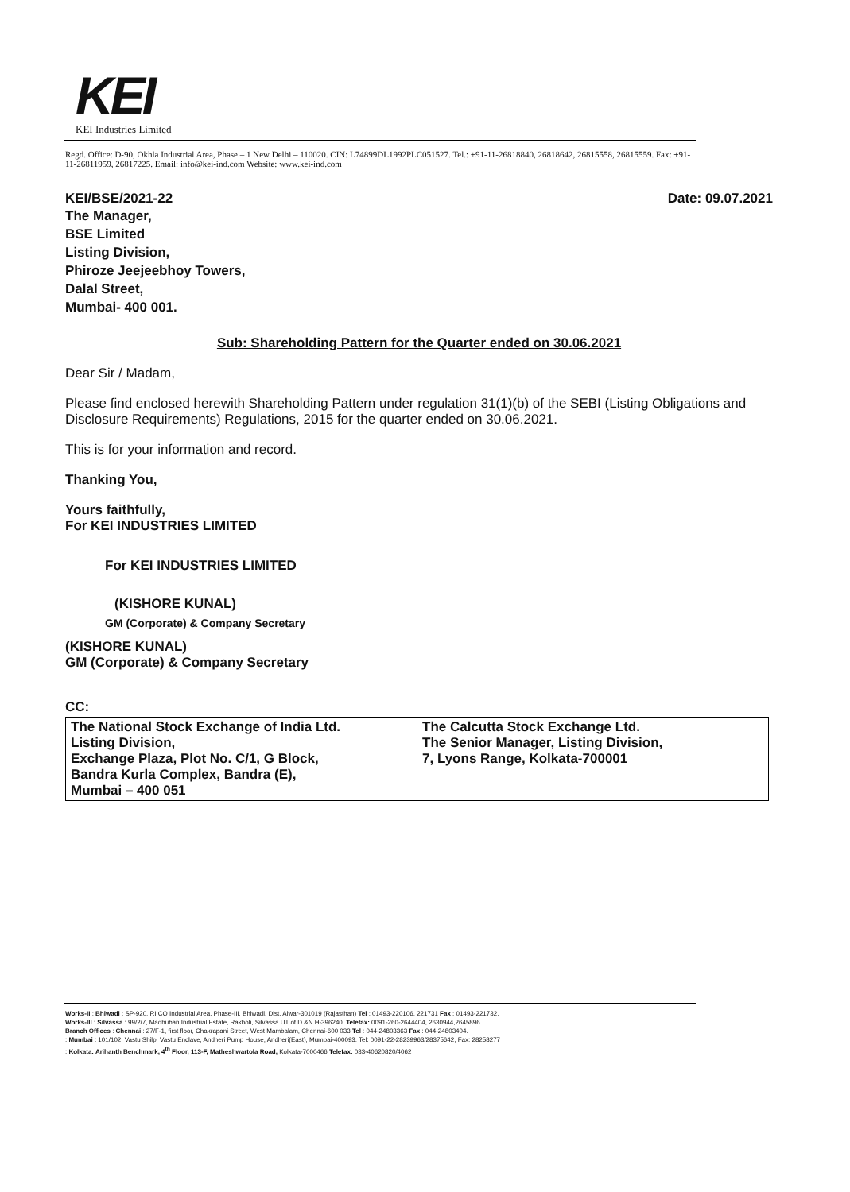KEI
KEI Industries Limited
Regd. Office: D-90, Okhla Industrial Area, Phase – 1 New Delhi – 110020. CIN: L74899DL1992PLC051527. Tel.: +91-11-26818840, 26818642, 26815558, 26815559. Fax: +91-11-26811959, 26817225. Email: info@kei-ind.com Website: www.kei-ind.com
KEI/BSE/2021-22 Date: 09.07.2021
The Manager,
BSE Limited
Listing Division,
Phiroze Jeejeebhoy Towers,
Dalal Street,
Mumbai- 400 001.
Sub: Shareholding Pattern for the Quarter ended on 30.06.2021
Dear Sir / Madam,
Please find enclosed herewith Shareholding Pattern under regulation 31(1)(b) of the SEBI (Listing Obligations and Disclosure Requirements) Regulations, 2015 for the quarter ended on 30.06.2021.
This is for your information and record.
Thanking You,
Yours faithfully,
For KEI INDUSTRIES LIMITED
For KEI INDUSTRIES LIMITED
(KISHORE KUNAL)
GM (Corporate) & Company Secretary
(KISHORE KUNAL)
GM (Corporate) & Company Secretary
CC:
| The National Stock Exchange of India Ltd. Listing Division, Exchange Plaza, Plot No. C/1, G Block, Bandra Kurla Complex, Bandra (E), Mumbai – 400 051 | The Calcutta Stock Exchange Ltd. The Senior Manager, Listing Division, 7, Lyons Range, Kolkata-700001 |
Works-II : Bhiwadi : SP-920, RIICO Industrial Area, Phase-III, Bhiwadi, Dist. Alwar-301019 (Rajasthan) Tel : 01493-220106, 221731 Fax : 01493-221732.
Works-III : Silvassa : 99/2/7, Madhuban Industrial Estate, Rakholi, Silvassa UT of D &N.H-396240. Telefax: 0091-260-2644404, 2630944,2645896
Branch Offices : Chennai : 27/F-1, first floor, Chakrapani Street, West Mambalam, Chennai-600 033 Tel : 044-24803363 Fax : 044-24803404.
: Mumbai : 101/102, Vastu Shilp, Vastu Enclave, Andheri Pump House, Andheri(East), Mumbai-400093. Tel: 0091-22-28239963/28375642, Fax: 28258277
: Kolkata: Arihanth Benchmark, 4<sup>th</sup> Floor, 113-F, Matheshwartola Road, Kolkata-7000466 Telefax: 033-40620820/4062